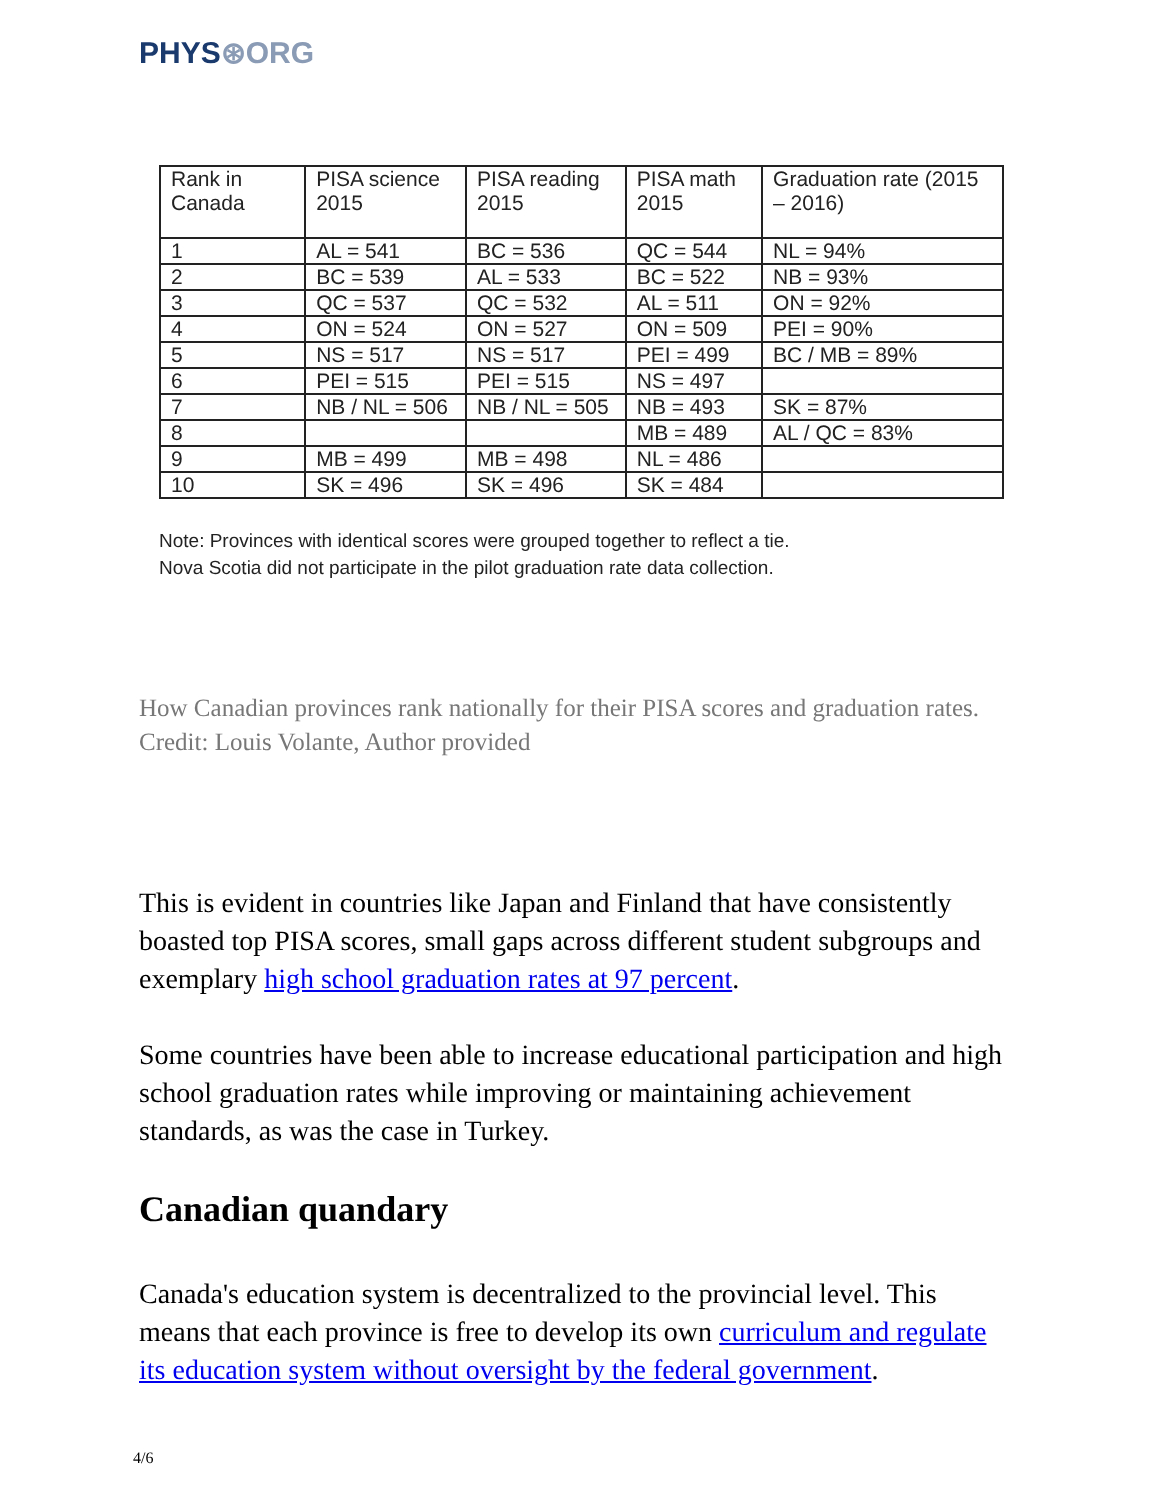PHYS⊛ORG
| Rank in Canada | PISA science 2015 | PISA reading 2015 | PISA math 2015 | Graduation rate (2015 – 2016) |
| --- | --- | --- | --- | --- |
| 1 | AL = 541 | BC = 536 | QC = 544 | NL = 94% |
| 2 | BC = 539 | AL = 533 | BC = 522 | NB = 93% |
| 3 | QC = 537 | QC = 532 | AL = 511 | ON = 92% |
| 4 | ON = 524 | ON = 527 | ON = 509 | PEI = 90% |
| 5 | NS = 517 | NS = 517 | PEI = 499 | BC / MB = 89% |
| 6 | PEI = 515 | PEI = 515 | NS = 497 | |
| 7 | NB / NL = 506 | NB / NL = 505 | NB = 493 | SK = 87% |
| 8 | | | MB = 489 | AL / QC = 83% |
| 9 | MB = 499 | MB = 498 | NL = 486 | |
| 10 | SK = 496 | SK = 496 | SK = 484 | |
Note: Provinces with identical scores were grouped together to reflect a tie.
Nova Scotia did not participate in the pilot graduation rate data collection.
How Canadian provinces rank nationally for their PISA scores and graduation rates. Credit: Louis Volante, Author provided
This is evident in countries like Japan and Finland that have consistently boasted top PISA scores, small gaps across different student subgroups and exemplary high school graduation rates at 97 percent.
Some countries have been able to increase educational participation and high school graduation rates while improving or maintaining achievement standards, as was the case in Turkey.
Canadian quandary
Canada's education system is decentralized to the provincial level. This means that each province is free to develop its own curriculum and regulate its education system without oversight by the federal government.
4/6